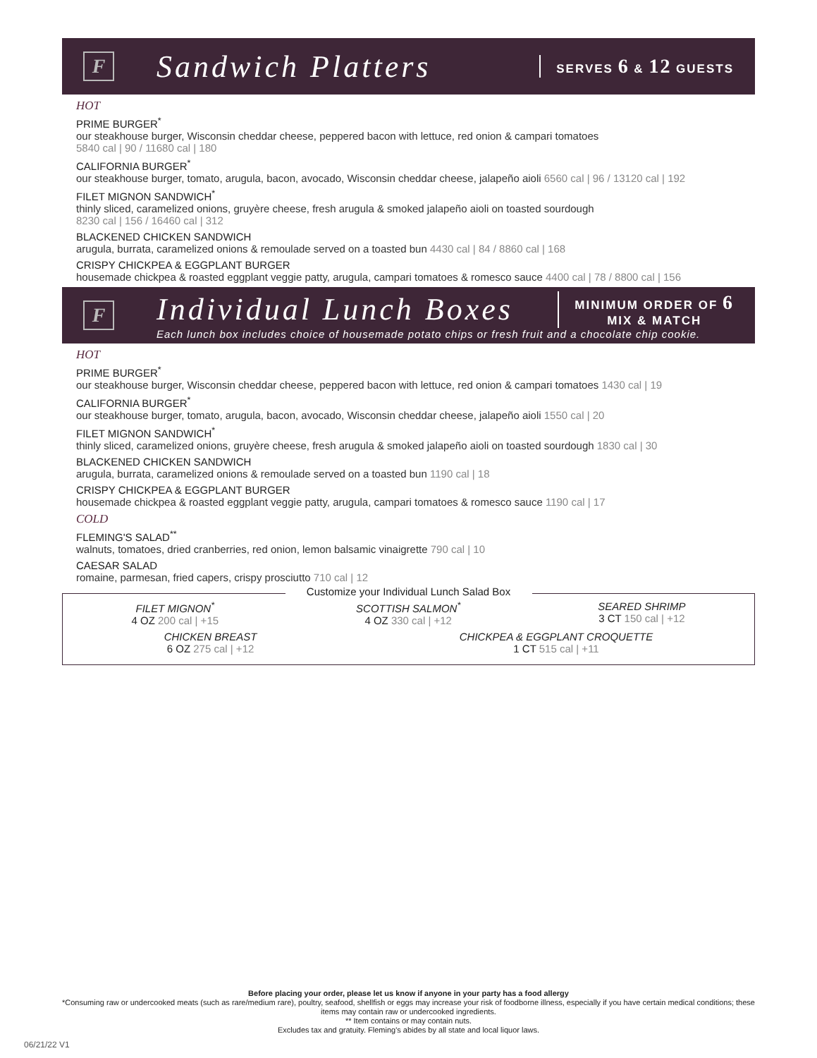F
Sandwich Platters
SERVES 6 & 12 GUESTS
HOT
PRIME BURGER<sup>*</sup>
our steakhouse burger, Wisconsin cheddar cheese, peppered bacon with lettuce, red onion & campari tomatoes
5840 cal | 90 / 11680 cal | 180
CALIFORNIA BURGER<sup>*</sup>
our steakhouse burger, tomato, arugula, bacon, avocado, Wisconsin cheddar cheese, jalapeño aioli 6560 cal | 96 / 13120 cal | 192
FILET MIGNON SANDWICH<sup>*</sup>
thinly sliced, caramelized onions, gruyère cheese, fresh arugula & smoked jalapeño aioli on toasted sourdough
8230 cal | 156 / 16460 cal | 312
BLACKENED CHICKEN SANDWICH
arugula, burrata, caramelized onions & remoulade served on a toasted bun 4430 cal | 84 / 8860 cal | 168
CRISPY CHICKPEA & EGGPLANT BURGER
housemade chickpea & roasted eggplant veggie patty, arugula, campari tomatoes & romesco sauce 4400 cal | 78 / 8800 cal | 156
F
Individual Lunch Boxes
MINIMUM ORDER OF 6
MIX & MATCH
Each lunch box includes choice of housemade potato chips or fresh fruit and a chocolate chip cookie.
HOT
PRIME BURGER<sup>*</sup>
our steakhouse burger, Wisconsin cheddar cheese, peppered bacon with lettuce, red onion & campari tomatoes 1430 cal | 19
CALIFORNIA BURGER<sup>*</sup>
our steakhouse burger, tomato, arugula, bacon, avocado, Wisconsin cheddar cheese, jalapeño aioli 1550 cal | 20
FILET MIGNON SANDWICH<sup>*</sup>
thinly sliced, caramelized onions, gruyère cheese, fresh arugula & smoked jalapeño aioli on toasted sourdough 1830 cal | 30
BLACKENED CHICKEN SANDWICH
arugula, burrata, caramelized onions & remoulade served on a toasted bun 1190 cal | 18
CRISPY CHICKPEA & EGGPLANT BURGER
housemade chickpea & roasted eggplant veggie patty, arugula, campari tomatoes & romesco sauce 1190 cal | 17
COLD
FLEMING'S SALAD<sup>**</sup>
walnuts, tomatoes, dried cranberries, red onion, lemon balsamic vinaigrette 790 cal | 10
CAESAR SALAD
romaine, parmesan, fried capers, crispy prosciutto 710 cal | 12
Customize your Individual Lunch Salad Box
FILET MIGNON<sup>*</sup>
4 OZ 200 cal | +15
SCOTTISH SALMON<sup>*</sup>
4 OZ 330 cal | +12
SEARED SHRIMP
3 CT 150 cal | +12
CHICKEN BREAST
6 OZ 275 cal | +12
CHICKPEA & EGGPLANT CROQUETTE
1 CT 515 cal | +11
Before placing your order, please let us know if anyone in your party has a food allergy
*Consuming raw or undercooked meats (such as rare/medium rare), poultry, seafood, shellfish or eggs may increase your risk of foodborne illness, especially if you have certain medical conditions; these items may contain raw or undercooked ingredients.
** Item contains or may contain nuts.
Excludes tax and gratuity. Fleming's abides by all state and local liquor laws.
06/21/22 V1